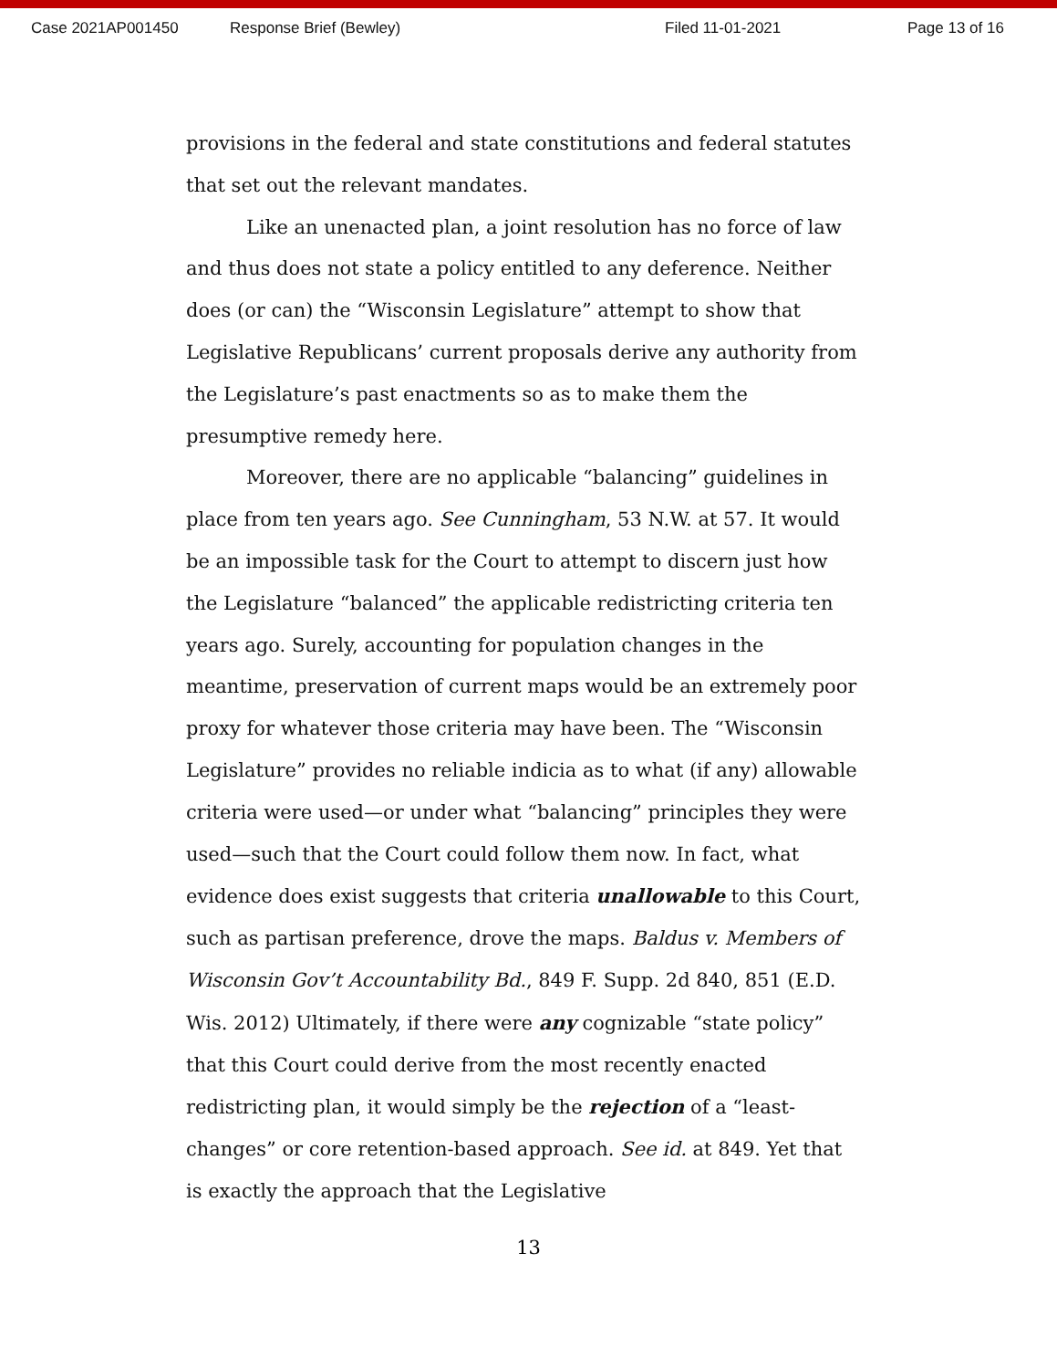Case 2021AP001450 Response Brief (Bewley) Filed 11-01-2021 Page 13 of 16
provisions in the federal and state constitutions and federal statutes that set out the relevant mandates.
Like an unenacted plan, a joint resolution has no force of law and thus does not state a policy entitled to any deference. Neither does (or can) the “Wisconsin Legislature” attempt to show that Legislative Republicans’ current proposals derive any authority from the Legislature’s past enactments so as to make them the presumptive remedy here.
Moreover, there are no applicable “balancing” guidelines in place from ten years ago. See Cunningham, 53 N.W. at 57. It would be an impossible task for the Court to attempt to discern just how the Legislature “balanced” the applicable redistricting criteria ten years ago. Surely, accounting for population changes in the meantime, preservation of current maps would be an extremely poor proxy for whatever those criteria may have been. The “Wisconsin Legislature” provides no reliable indicia as to what (if any) allowable criteria were used—or under what “balancing” principles they were used—such that the Court could follow them now. In fact, what evidence does exist suggests that criteria unallowable to this Court, such as partisan preference, drove the maps. Baldus v. Members of Wisconsin Gov’t Accountability Bd., 849 F. Supp. 2d 840, 851 (E.D. Wis. 2012) Ultimately, if there were any cognizable “state policy” that this Court could derive from the most recently enacted redistricting plan, it would simply be the rejection of a “least-changes” or core retention-based approach. See id. at 849. Yet that is exactly the approach that the Legislative
13